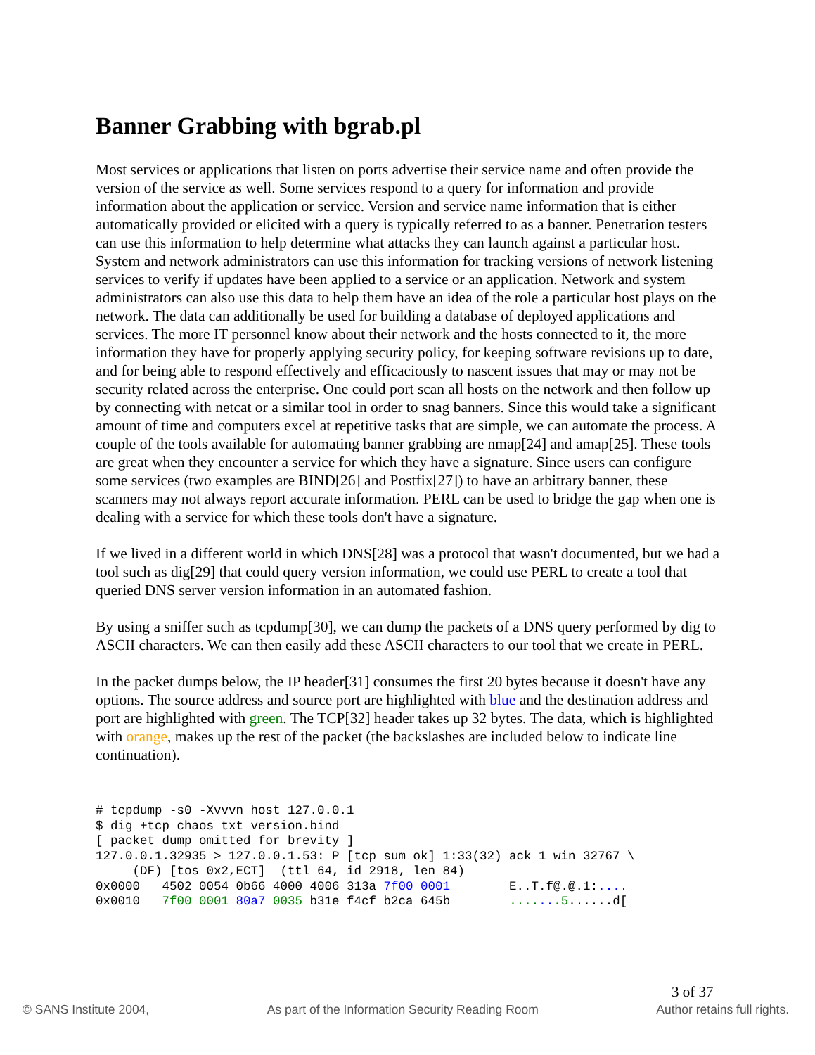Banner Grabbing with bgrab.pl
Most services or applications that listen on ports advertise their service name and often provide the version of the service as well. Some services respond to a query for information and provide information about the application or service. Version and service name information that is either automatically provided or elicited with a query is typically referred to as a banner. Penetration testers can use this information to help determine what attacks they can launch against a particular host. System and network administrators can use this information for tracking versions of network listening services to verify if updates have been applied to a service or an application. Network and system administrators can also use this data to help them have an idea of the role a particular host plays on the network. The data can additionally be used for building a database of deployed applications and services. The more IT personnel know about their network and the hosts connected to it, the more information they have for properly applying security policy, for keeping software revisions up to date, and for being able to respond effectively and efficaciously to nascent issues that may or may not be security related across the enterprise. One could port scan all hosts on the network and then follow up by connecting with netcat or a similar tool in order to snag banners. Since this would take a significant amount of time and computers excel at repetitive tasks that are simple, we can automate the process. A couple of the tools available for automating banner grabbing are nmap[24] and amap[25]. These tools are great when they encounter a service for which they have a signature. Since users can configure some services (two examples are BIND[26] and Postfix[27]) to have an arbitrary banner, these scanners may not always report accurate information. PERL can be used to bridge the gap when one is dealing with a service for which these tools don't have a signature.
If we lived in a different world in which DNS[28] was a protocol that wasn't documented, but we had a tool such as dig[29] that could query version information, we could use PERL to create a tool that queried DNS server version information in an automated fashion.
By using a sniffer such as tcpdump[30], we can dump the packets of a DNS query performed by dig to ASCII characters. We can then easily add these ASCII characters to our tool that we create in PERL.
In the packet dumps below, the IP header[31] consumes the first 20 bytes because it doesn't have any options. The source address and source port are highlighted with blue and the destination address and port are highlighted with green. The TCP[32] header takes up 32 bytes. The data, which is highlighted with orange, makes up the rest of the packet (the backslashes are included below to indicate line continuation).
# tcpdump -s0 -Xvvvn host 127.0.0.1
$ dig +tcp chaos txt version.bind
[ packet dump omitted for brevity ]
127.0.0.1.32935 > 127.0.0.1.53: P [tcp sum ok] 1:33(32) ack 1 win 32767 \
     (DF) [tos 0x2,ECT]  (ttl 64, id 2918, len 84)
0x0000   4502 0054 0b66 4000 4006 313a 7f00 0001        E..T.f@.@.1:....
0x0010   7f00 0001 80a7 0035 b31e f4cf b2ca 645b        .......5......d[
3 of 37
© SANS Institute 2004, As part of the Information Security Reading Room Author retains full rights.